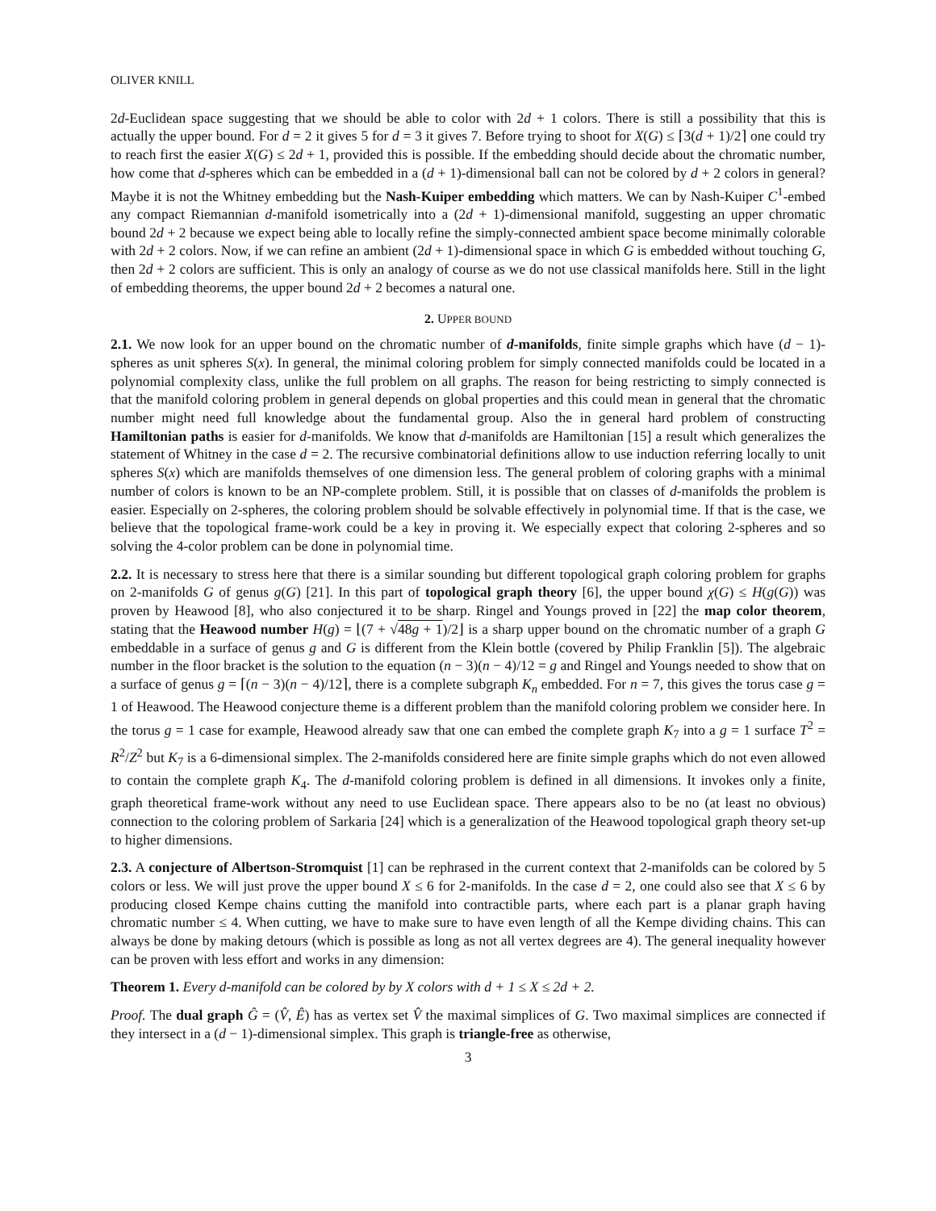OLIVER KNILL
2d-Euclidean space suggesting that we should be able to color with 2d + 1 colors. There is still a possibility that this is actually the upper bound. For d = 2 it gives 5 for d = 3 it gives 7. Before trying to shoot for X(G) ≤ ⌈3(d + 1)/2⌉ one could try to reach first the easier X(G) ≤ 2d + 1, provided this is possible. If the embedding should decide about the chromatic number, how come that d-spheres which can be embedded in a (d + 1)-dimensional ball can not be colored by d + 2 colors in general? Maybe it is not the Whitney embedding but the Nash-Kuiper embedding which matters. We can by Nash-Kuiper C<sup>1</sup>-embed any compact Riemannian d-manifold isometrically into a (2d + 1)-dimensional manifold, suggesting an upper chromatic bound 2d + 2 because we expect being able to locally refine the simply-connected ambient space become minimally colorable with 2d + 2 colors. Now, if we can refine an ambient (2d + 1)-dimensional space in which G is embedded without touching G, then 2d + 2 colors are sufficient. This is only an analogy of course as we do not use classical manifolds here. Still in the light of embedding theorems, the upper bound 2d + 2 becomes a natural one.
2. UPPER BOUND
2.1. We now look for an upper bound on the chromatic number of d-manifolds, finite simple graphs which have (d − 1)-spheres as unit spheres S(x). In general, the minimal coloring problem for simply connected manifolds could be located in a polynomial complexity class, unlike the full problem on all graphs. The reason for being restricting to simply connected is that the manifold coloring problem in general depends on global properties and this could mean in general that the chromatic number might need full knowledge about the fundamental group. Also the in general hard problem of constructing Hamiltonian paths is easier for d-manifolds. We know that d-manifolds are Hamiltonian [15] a result which generalizes the statement of Whitney in the case d = 2. The recursive combinatorial definitions allow to use induction referring locally to unit spheres S(x) which are manifolds themselves of one dimension less. The general problem of coloring graphs with a minimal number of colors is known to be an NP-complete problem. Still, it is possible that on classes of d-manifolds the problem is easier. Especially on 2-spheres, the coloring problem should be solvable effectively in polynomial time. If that is the case, we believe that the topological frame-work could be a key in proving it. We especially expect that coloring 2-spheres and so solving the 4-color problem can be done in polynomial time.
2.2. It is necessary to stress here that there is a similar sounding but different topological graph coloring problem for graphs on 2-manifolds G of genus g(G) [21]. In this part of topological graph theory [6], the upper bound χ(G) ≤ H(g(G)) was proven by Heawood [8], who also conjectured it to be sharp. Ringel and Youngs proved in [22] the map color theorem, stating that the Heawood number H(g) = ⌊(7 + √48g + 1)/2⌋ is a sharp upper bound on the chromatic number of a graph G embeddable in a surface of genus g and G is different from the Klein bottle (covered by Philip Franklin [5]). The algebraic number in the floor bracket is the solution to the equation (n − 3)(n − 4)/12 = g and Ringel and Youngs needed to show that on a surface of genus g = ⌈(n − 3)(n − 4)/12⌉, there is a complete subgraph K<sub>n</sub> embedded. For n = 7, this gives the torus case g = 1 of Heawood. The Heawood conjecture theme is a different problem than the manifold coloring problem we consider here. In the torus g = 1 case for example, Heawood already saw that one can embed the complete graph K<sub>7</sub> into a g = 1 surface T<sup>2</sup> = R<sup>2</sup>/Z<sup>2</sup> but K<sub>7</sub> is a 6-dimensional simplex. The 2-manifolds considered here are finite simple graphs which do not even allowed to contain the complete graph K<sub>4</sub>. The d-manifold coloring problem is defined in all dimensions. It invokes only a finite, graph theoretical frame-work without any need to use Euclidean space. There appears also to be no (at least no obvious) connection to the coloring problem of Sarkaria [24] which is a generalization of the Heawood topological graph theory set-up to higher dimensions.
2.3. A conjecture of Albertson-Stromquist [1] can be rephrased in the current context that 2-manifolds can be colored by 5 colors or less. We will just prove the upper bound X ≤ 6 for 2-manifolds. In the case d = 2, one could also see that X ≤ 6 by producing closed Kempe chains cutting the manifold into contractible parts, where each part is a planar graph having chromatic number ≤ 4. When cutting, we have to make sure to have even length of all the Kempe dividing chains. This can always be done by making detours (which is possible as long as not all vertex degrees are 4). The general inequality however can be proven with less effort and works in any dimension:
Theorem 1. Every d-manifold can be colored by by X colors with d + 1 ≤ X ≤ 2d + 2.
Proof. The dual graph Ĝ = (V̂, Ê) has as vertex set V̂ the maximal simplices of G. Two maximal simplices are connected if they intersect in a (d − 1)-dimensional simplex. This graph is triangle-free as otherwise,
3